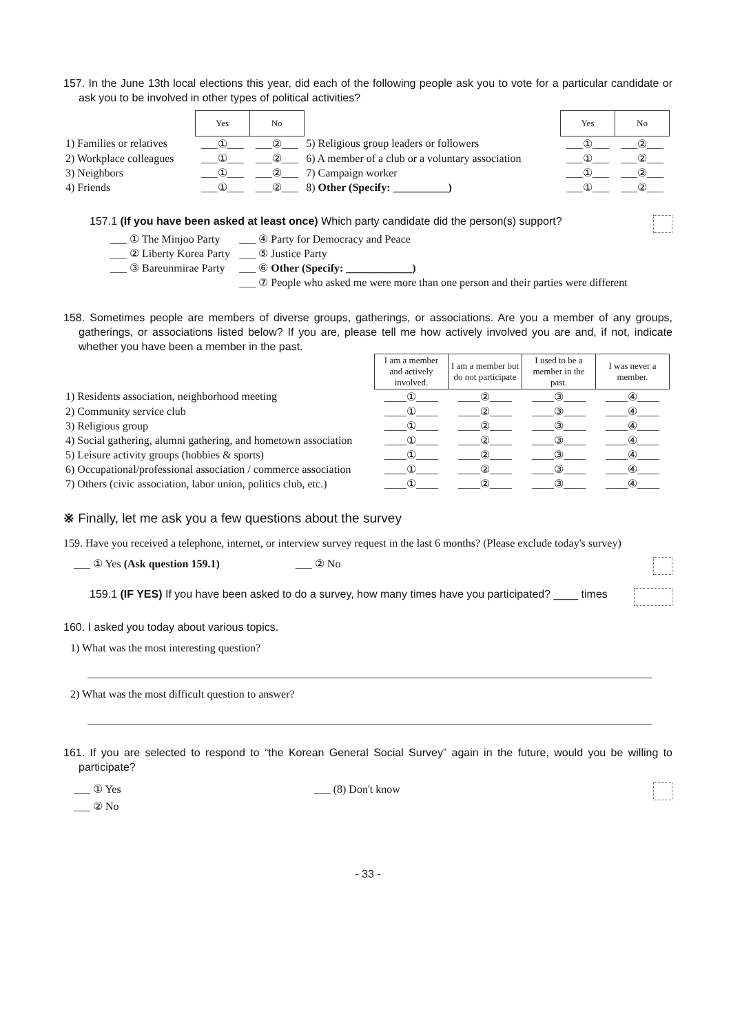157. In the June 13th local elections this year, did each of the following people ask you to vote for a particular candidate or ask you to be involved in other types of political activities?
| | Yes | No | | Yes | No |
| 1) Families or relatives | ___①___ | ___②___ | 5) Religious group leaders or followers | ___①___ | ___②___ |
| 2) Workplace colleagues | ___①___ | ___②___ | 6) A member of a club or a voluntary association | ___①___ | ___②___ |
| 3) Neighbors | ___①___ | ___②___ | 7) Campaign worker | ___①___ | ___②___ |
| 4) Friends | ___①___ | ___②___ | 8) Other (Specify: __________) | ___①___ | ___②___ |
157.1 (If you have been asked at least once) Which party candidate did the person(s) support?
| ___ ① The Minjoo Party | ___ ④ Party for Democracy and Peace |
| ___ ② Liberty Korea Party | ___ ⑤ Justice Party |
| ___ ③ Bareunmirae Party | ___ ⑥ Other (Specify: ____________) |
| | ___ ⑦ People who asked me were more than one person and their parties were different |
158. Sometimes people are members of diverse groups, gatherings, or associations. Are you a member of any groups, gatherings, or associations listed below? If you are, please tell me how actively involved you are and, if not, indicate whether you have been a member in the past.
| | I am a member and actively involved. | I am a member but do not participate | I used to be a member in the past. | I was never a member. |
| 1) Residents association, neighborhood meeting | ____①____ | ____②____ | ____③____ | ____④____ |
| 2) Community service club | ____①____ | ____②____ | ____③____ | ____④____ |
| 3) Religious group | ____①____ | ____②____ | ____③____ | ____④____ |
| 4) Social gathering, alumni gathering, and hometown association | ____①____ | ____②____ | ____③____ | ____④____ |
| 5) Leisure activity groups (hobbies & sports) | ____①____ | ____②____ | ____③____ | ____④____ |
| 6) Occupational/professional association / commerce association | ____①____ | ____②____ | ____③____ | ____④____ |
| 7) Others (civic association, labor union, politics club, etc.) | ____①____ | ____②____ | ____③____ | ____④____ |
※ Finally, let me ask you a few questions about the survey
159. Have you received a telephone, internet, or interview survey request in the last 6 months? (Please exclude today's survey)
___ ① Yes (Ask question 159.1) ___ ② No
159.1 (IF YES) If you have been asked to do a survey, how many times have you participated? ____ times
160. I asked you today about various topics.
1) What was the most interesting question?
2) What was the most difficult question to answer?
161. If you are selected to respond to “the Korean General Social Survey” again in the future, would you be willing to participate?
___ ① Yes ___ (8) Don't know
___ ② No
- 33 -